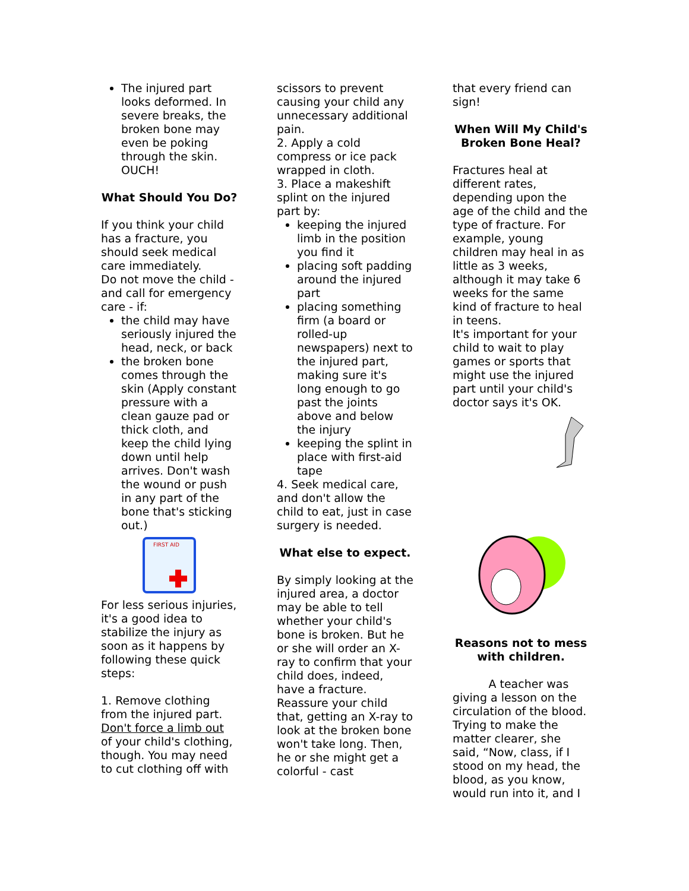The injured part looks deformed. In severe breaks, the broken bone may even be poking through the skin. OUCH!
What Should You Do?
If you think your child has a fracture, you should seek medical care immediately.
Do not move the child - and call for emergency care - if:
the child may have seriously injured the head, neck, or back
the broken bone comes through the skin (Apply constant pressure with a clean gauze pad or thick cloth, and keep the child lying down until help arrives. Don't wash the wound or push in any part of the bone that's sticking out.)
FIRST AID
For less serious injuries, it's a good idea to stabilize the injury as soon as it happens by following these quick steps:
1. Remove clothing from the injured part. Don't force a limb out of your child's clothing, though. You may need to cut clothing off with
scissors to prevent causing your child any unnecessary additional pain.
2. Apply a cold compress or ice pack wrapped in cloth.
3. Place a makeshift splint on the injured part by:
keeping the injured limb in the position you find it
placing soft padding around the injured part
placing something firm (a board or rolled-up newspapers) next to the injured part, making sure it's long enough to go past the joints above and below the injury
keeping the splint in place with first-aid tape
4. Seek medical care, and don't allow the child to eat, just in case surgery is needed.
What else to expect.
By simply looking at the injured area, a doctor may be able to tell whether your child's bone is broken. But he or she will order an X-ray to confirm that your child does, indeed, have a fracture.
Reassure your child that, getting an X-ray to look at the broken bone won't take long. Then, he or she might get a colorful - cast
that every friend can sign!
When Will My Child's Broken Bone Heal?
Fractures heal at different rates, depending upon the age of the child and the type of fracture. For example, young children may heal in as little as 3 weeks, although it may take 6 weeks for the same kind of fracture to heal in teens.
It's important for your child to wait to play games or sports that might use the injured part until your child's doctor says it's OK.
Reasons not to mess with children.
A teacher was giving a lesson on the circulation of the blood. Trying to make the matter clearer, she said, “Now, class, if I stood on my head, the blood, as you know, would run into it, and I